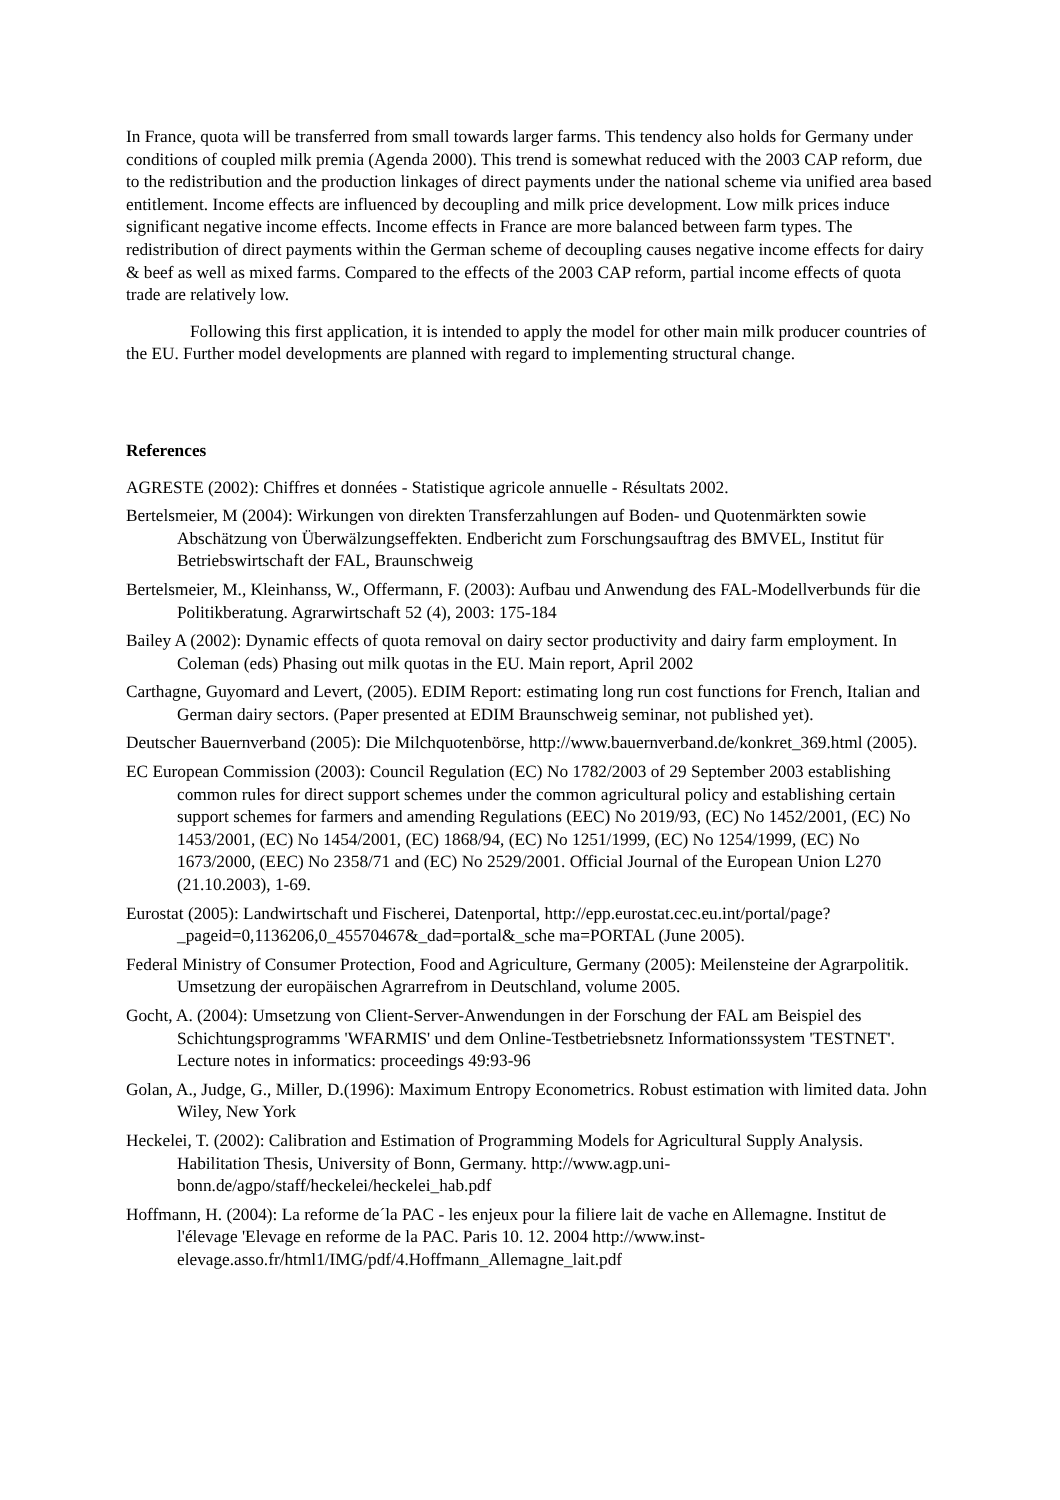In France, quota will be transferred from small towards larger farms. This tendency also holds for Germany under conditions of coupled milk premia (Agenda 2000). This trend is somewhat reduced with the 2003 CAP reform, due to the redistribution and the production linkages of direct payments under the national scheme via unified area based entitlement. Income effects are influenced by decoupling and milk price development. Low milk prices induce significant negative income effects. Income effects in France are more balanced between farm types. The redistribution of direct payments within the German scheme of decoupling causes negative income effects for dairy & beef as well as mixed farms. Compared to the effects of the 2003 CAP reform, partial income effects of quota trade are relatively low.
Following this first application, it is intended to apply the model for other main milk producer countries of the EU. Further model developments are planned with regard to implementing structural change.
References
AGRESTE (2002): Chiffres et données - Statistique agricole annuelle - Résultats 2002.
Bertelsmeier, M (2004): Wirkungen von direkten Transferzahlungen auf Boden- und Quotenmärkten sowie Abschätzung von Überwälzungseffekten. Endbericht zum Forschungsauftrag des BMVEL, Institut für Betriebswirtschaft der FAL, Braunschweig
Bertelsmeier, M., Kleinhanss, W., Offermann, F. (2003): Aufbau und Anwendung des FAL-Modellverbunds für die Politikberatung. Agrarwirtschaft 52 (4), 2003: 175-184
Bailey A (2002): Dynamic effects of quota removal on dairy sector productivity and dairy farm employment. In Coleman (eds) Phasing out milk quotas in the EU. Main report, April 2002
Carthagne, Guyomard and Levert, (2005). EDIM Report: estimating long run cost functions for French, Italian and German dairy sectors. (Paper presented at EDIM Braunschweig seminar, not published yet).
Deutscher Bauernverband (2005): Die Milchquotenbörse, http://www.bauernverband.de/konkret_369.html (2005).
EC European Commission (2003): Council Regulation (EC) No 1782/2003 of 29 September 2003 establishing common rules for direct support schemes under the common agricultural policy and establishing certain support schemes for farmers and amending Regulations (EEC) No 2019/93, (EC) No 1452/2001, (EC) No 1453/2001, (EC) No 1454/2001, (EC) 1868/94, (EC) No 1251/1999, (EC) No 1254/1999, (EC) No 1673/2000, (EEC) No 2358/71 and (EC) No 2529/2001. Official Journal of the European Union L270 (21.10.2003), 1-69.
Eurostat (2005): Landwirtschaft und Fischerei, Datenportal, http://epp.eurostat.cec.eu.int/portal/page?_pageid=0,1136206,0_45570467&_dad=portal&_sche ma=PORTAL (June 2005).
Federal Ministry of Consumer Protection, Food and Agriculture, Germany (2005): Meilensteine der Agrarpolitik. Umsetzung der europäischen Agrarrefrom in Deutschland, volume 2005.
Gocht, A. (2004): Umsetzung von Client-Server-Anwendungen in der Forschung der FAL am Beispiel des Schichtungsprogramms 'WFARMIS' und dem Online-Testbetriebsnetz Informationssystem 'TESTNET'. Lecture notes in informatics: proceedings 49:93-96
Golan, A., Judge, G., Miller, D.(1996): Maximum Entropy Econometrics. Robust estimation with limited data. John Wiley, New York
Heckelei, T. (2002): Calibration and Estimation of Programming Models for Agricultural Supply Analysis. Habilitation Thesis, University of Bonn, Germany. http://www.agp.uni-bonn.de/agpo/staff/heckelei/heckelei_hab.pdf
Hoffmann, H. (2004): La reforme de´la PAC - les enjeux pour la filiere lait de vache en Allemagne. Institut de l'élevage 'Elevage en reforme de la PAC. Paris 10. 12. 2004 http://www.inst-elevage.asso.fr/html1/IMG/pdf/4.Hoffmann_Allemagne_lait.pdf